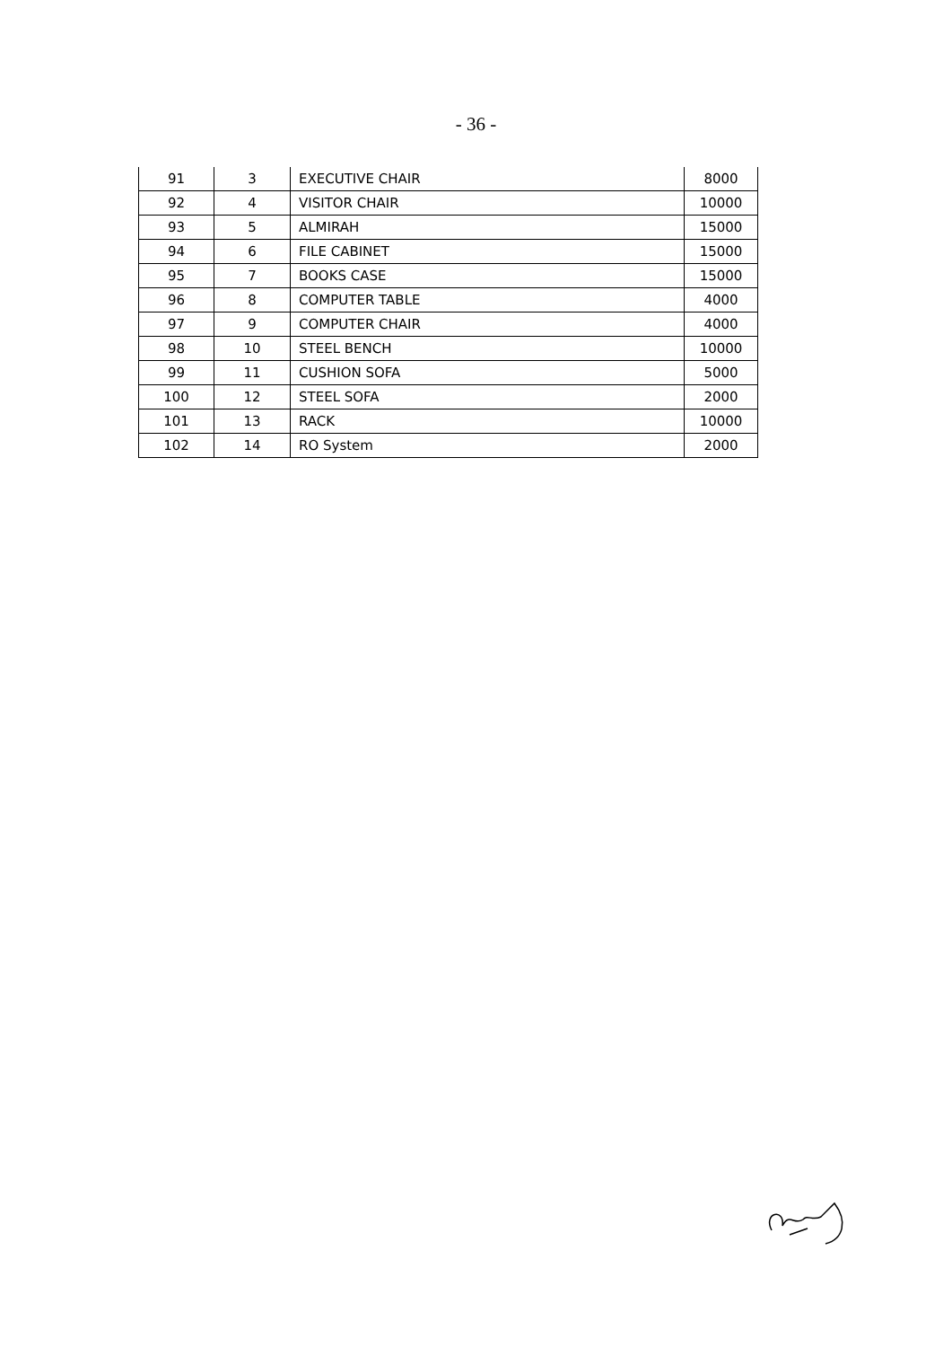- 36 -
| 91 | 3 | EXECUTIVE CHAIR | 8000 |
| 92 | 4 | VISITOR CHAIR | 10000 |
| 93 | 5 | ALMIRAH | 15000 |
| 94 | 6 | FILE CABINET | 15000 |
| 95 | 7 | BOOKS CASE | 15000 |
| 96 | 8 | COMPUTER TABLE | 4000 |
| 97 | 9 | COMPUTER CHAIR | 4000 |
| 98 | 10 | STEEL BENCH | 10000 |
| 99 | 11 | CUSHION SOFA | 5000 |
| 100 | 12 | STEEL SOFA | 2000 |
| 101 | 13 | RACK | 10000 |
| 102 | 14 | RO System | 2000 |